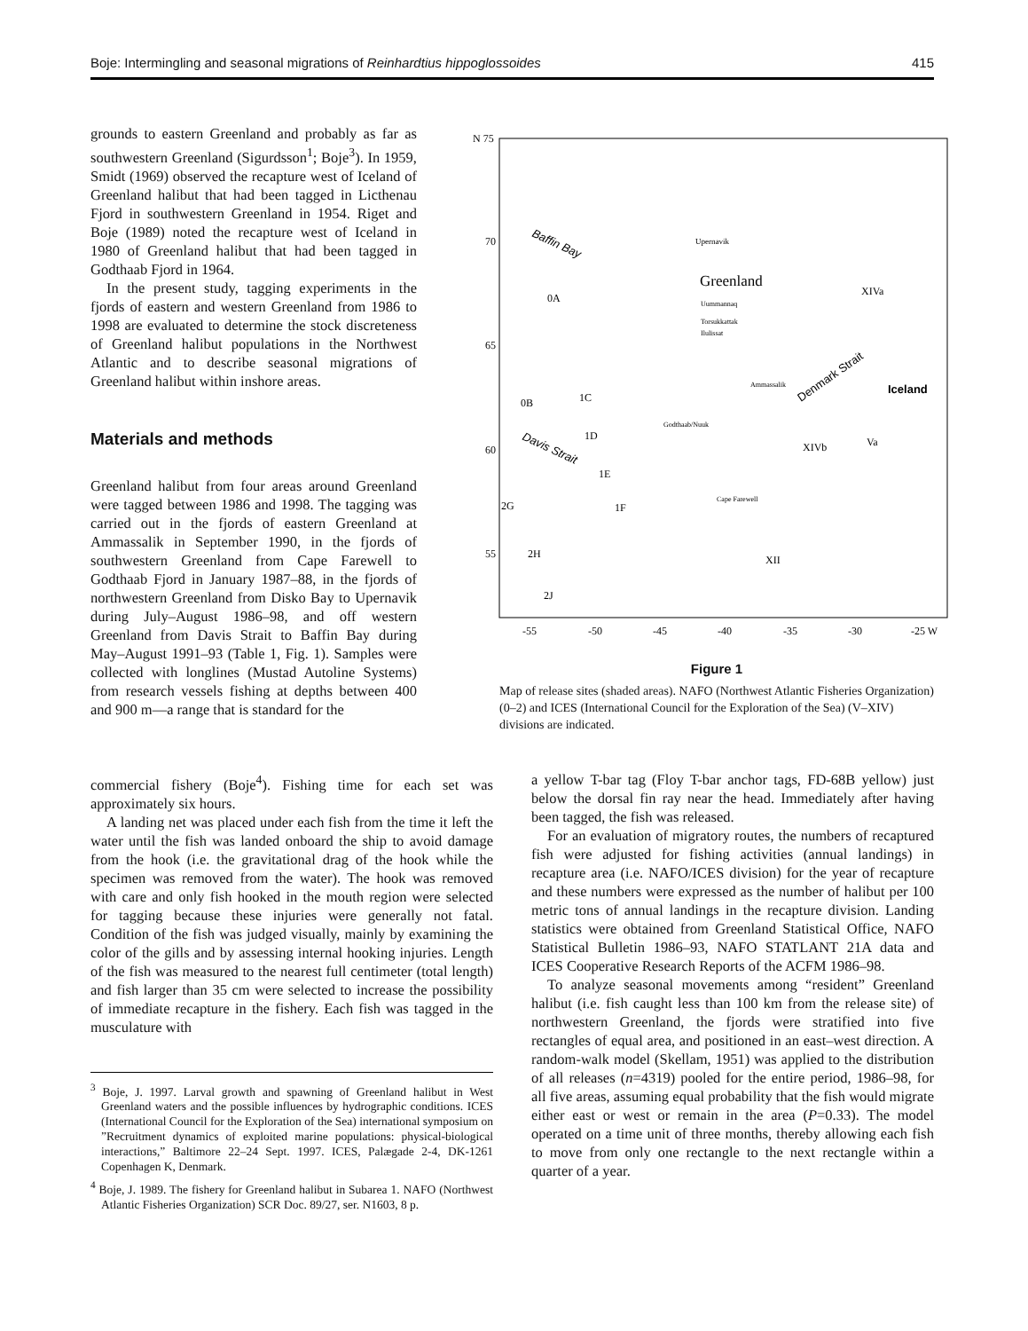Boje: Intermingling and seasonal migrations of Reinhardtius hippoglossoides 415
grounds to eastern Greenland and probably as far as southwestern Greenland (Sigurdsson<sup>1</sup>; Boje<sup>3</sup>). In 1959, Smidt (1969) observed the recapture west of Iceland of Greenland halibut that had been tagged in Licthenau Fjord in southwestern Greenland in 1954. Riget and Boje (1989) noted the recapture west of Iceland in 1980 of Greenland halibut that had been tagged in Godthaab Fjord in 1964.
In the present study, tagging experiments in the fjords of eastern and western Greenland from 1986 to 1998 are evaluated to determine the stock discreteness of Greenland halibut populations in the Northwest Atlantic and to describe seasonal migrations of Greenland halibut within inshore areas.
Materials and methods
Greenland halibut from four areas around Greenland were tagged between 1986 and 1998. The tagging was carried out in the fjords of eastern Greenland at Ammassalik in September 1990, in the fjords of southwestern Greenland from Cape Farewell to Godthaab Fjord in January 1987–88, in the fjords of northwestern Greenland from Disko Bay to Upernavik during July–August 1986–98, and off western Greenland from Davis Strait to Baffin Bay during May–August 1991–93 (Table 1, Fig. 1). Samples were collected with longlines (Mustad Autoline Systems) from research vessels fishing at depths between 400 and 900 m—a range that is standard for the
N 75
70
65
60
55
-55
-50
-45
-40
-35
-30
-25 W
Baffin Bay
Upernavik
Greenland
Uummannaq
Torsukkattak
Ilulissat
XIVa
0A
Ammassalik
Denmark Strait
Iceland
0B
1C
Godthaab/Nuuk
1D
Davis Strait
XIVb
Va
1E
Cape Farewell
2G
1F
2H
XII
2J
Figure 1
Map of release sites (shaded areas). NAFO (Northwest Atlantic Fisheries Organization) (0–2) and ICES (International Council for the Exploration of the Sea) (V–XIV) divisions are indicated.
commercial fishery (Boje<sup>4</sup>). Fishing time for each set was approximately six hours.
A landing net was placed under each fish from the time it left the water until the fish was landed onboard the ship to avoid damage from the hook (i.e. the gravitational drag of the hook while the specimen was removed from the water). The hook was removed with care and only fish hooked in the mouth region were selected for tagging because these injuries were generally not fatal. Condition of the fish was judged visually, mainly by examining the color of the gills and by assessing internal hooking injuries. Length of the fish was measured to the nearest full centimeter (total length) and fish larger than 35 cm were selected to increase the possibility of immediate recapture in the fishery. Each fish was tagged in the musculature with
<sup>3</sup> Boje, J. 1997. Larval growth and spawning of Greenland halibut in West Greenland waters and the possible influences by hydrographic conditions. ICES (International Council for the Exploration of the Sea) international symposium on ”Recruitment dynamics of exploited marine populations: physical-biological interactions,” Baltimore 22–24 Sept. 1997. ICES, Palægade 2-4, DK-1261 Copenhagen K, Denmark.
<sup>4</sup> Boje, J. 1989. The fishery for Greenland halibut in Subarea 1. NAFO (Northwest Atlantic Fisheries Organization) SCR Doc. 89/27, ser. N1603, 8 p.
a yellow T-bar tag (Floy T-bar anchor tags, FD-68B yellow) just below the dorsal fin ray near the head. Immediately after having been tagged, the fish was released.
For an evaluation of migratory routes, the numbers of recaptured fish were adjusted for fishing activities (annual landings) in recapture area (i.e. NAFO/ICES division) for the year of recapture and these numbers were expressed as the number of halibut per 100 metric tons of annual landings in the recapture division. Landing statistics were obtained from Greenland Statistical Office, NAFO Statistical Bulletin 1986–93, NAFO STATLANT 21A data and ICES Cooperative Research Reports of the ACFM 1986–98.
To analyze seasonal movements among “resident” Greenland halibut (i.e. fish caught less than 100 km from the release site) of northwestern Greenland, the fjords were stratified into five rectangles of equal area, and positioned in an east–west direction. A random-walk model (Skellam, 1951) was applied to the distribution of all releases (n=4319) pooled for the entire period, 1986–98, for all five areas, assuming equal probability that the fish would migrate either east or west or remain in the area (P=0.33). The model operated on a time unit of three months, thereby allowing each fish to move from only one rectangle to the next rectangle within a quarter of a year.